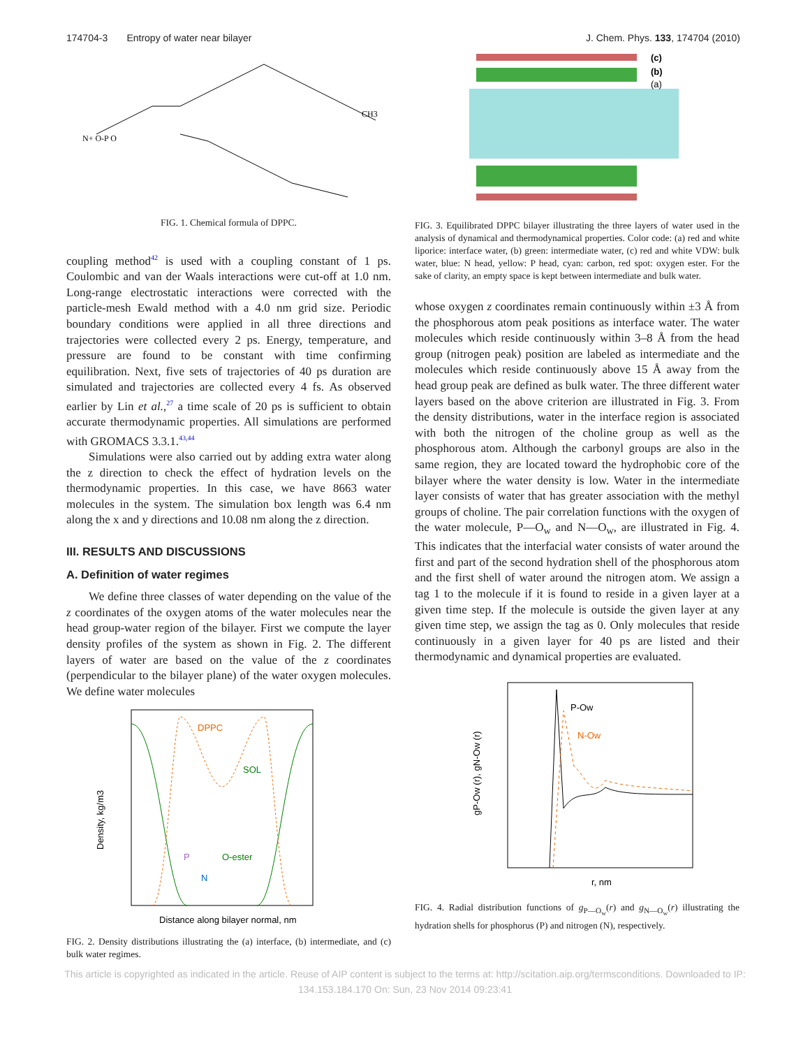174704-3 Entropy of water near bilayer J. Chem. Phys. 133, 174704 (2010)
N+ O-P O
CH3
FIG. 1. Chemical formula of DPPC.
coupling method<sup>42</sup> is used with a coupling constant of 1 ps. Coulombic and van der Waals interactions were cut-off at 1.0 nm. Long-range electrostatic interactions were corrected with the particle-mesh Ewald method with a 4.0 nm grid size. Periodic boundary conditions were applied in all three directions and trajectories were collected every 2 ps. Energy, temperature, and pressure are found to be constant with time confirming equilibration. Next, five sets of trajectories of 40 ps duration are simulated and trajectories are collected every 4 fs. As observed earlier by Lin et al.,<sup>27</sup> a time scale of 20 ps is sufficient to obtain accurate thermodynamic properties. All simulations are performed with GROMACS 3.3.1.<sup>43,44</sup>
Simulations were also carried out by adding extra water along the z direction to check the effect of hydration levels on the thermodynamic properties. In this case, we have 8663 water molecules in the system. The simulation box length was 6.4 nm along the x and y directions and 10.08 nm along the z direction.
III. RESULTS AND DISCUSSIONS
A. Definition of water regimes
We define three classes of water depending on the value of the z coordinates of the oxygen atoms of the water molecules near the head group-water region of the bilayer. First we compute the layer density profiles of the system as shown in Fig. 2. The different layers of water are based on the value of the z coordinates (perpendicular to the bilayer plane) of the water oxygen molecules. We define water molecules
DPPC
SOL
P
N
O-ester
Distance along bilayer normal, nm
Density, kg/m3
FIG. 2. Density distributions illustrating the (a) interface, (b) intermediate, and (c) bulk water regimes.
(c)
(b)
(a)
FIG. 3. Equilibrated DPPC bilayer illustrating the three layers of water used in the analysis of dynamical and thermodynamical properties. Color code: (a) red and white liporice: interface water, (b) green: intermediate water, (c) red and white VDW: bulk water, blue: N head, yellow: P head, cyan: carbon, red spot: oxygen ester. For the sake of clarity, an empty space is kept between intermediate and bulk water.
whose oxygen z coordinates remain continuously within ±3 Å from the phosphorous atom peak positions as interface water. The water molecules which reside continuously within 3–8 Å from the head group (nitrogen peak) position are labeled as intermediate and the molecules which reside continuously above 15 Å away from the head group peak are defined as bulk water. The three different water layers based on the above criterion are illustrated in Fig. 3. From the density distributions, water in the interface region is associated with both the nitrogen of the choline group as well as the phosphorous atom. Although the carbonyl groups are also in the same region, they are located toward the hydrophobic core of the bilayer where the water density is low. Water in the intermediate layer consists of water that has greater association with the methyl groups of choline. The pair correlation functions with the oxygen of the water molecule, P—O<sub>w</sub> and N—O<sub>w</sub>, are illustrated in Fig. 4. This indicates that the interfacial water consists of water around the first and part of the second hydration shell of the phosphorous atom and the first shell of water around the nitrogen atom. We assign a tag 1 to the molecule if it is found to reside in a given layer at a given time step. If the molecule is outside the given layer at any given time step, we assign the tag as 0. Only molecules that reside continuously in a given layer for 40 ps are listed and their thermodynamic and dynamical properties are evaluated.
P-Ow
N-Ow
r, nm
gP-Ow (r), gN-Ow (r)
FIG. 4. Radial distribution functions of g<sub>P—O<sub>w</sub></sub>(r) and g<sub>N—O<sub>w</sub></sub>(r) illustrating the hydration shells for phosphorus (P) and nitrogen (N), respectively.
This article is copyrighted as indicated in the article. Reuse of AIP content is subject to the terms at: http://scitation.aip.org/termsconditions. Downloaded to IP:
134.153.184.170 On: Sun, 23 Nov 2014 09:23:41